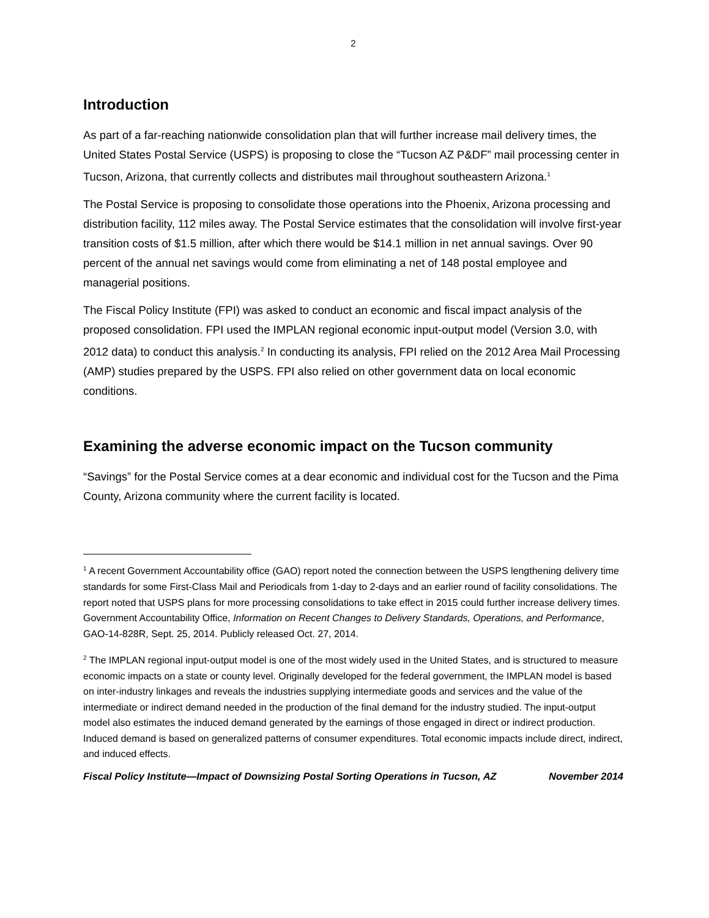2
Introduction
As part of a far-reaching nationwide consolidation plan that will further increase mail delivery times, the United States Postal Service (USPS) is proposing to close the “Tucson AZ P&DF” mail processing center in Tucson, Arizona, that currently collects and distributes mail throughout southeastern Arizona.<sup>1</sup>
The Postal Service is proposing to consolidate those operations into the Phoenix, Arizona processing and distribution facility, 112 miles away. The Postal Service estimates that the consolidation will involve first-year transition costs of $1.5 million, after which there would be $14.1 million in net annual savings. Over 90 percent of the annual net savings would come from eliminating a net of 148 postal employee and managerial positions.
The Fiscal Policy Institute (FPI) was asked to conduct an economic and fiscal impact analysis of the proposed consolidation. FPI used the IMPLAN regional economic input-output model (Version 3.0, with 2012 data) to conduct this analysis.<sup>2</sup> In conducting its analysis, FPI relied on the 2012 Area Mail Processing (AMP) studies prepared by the USPS. FPI also relied on other government data on local economic conditions.
Examining the adverse economic impact on the Tucson community
“Savings” for the Postal Service comes at a dear economic and individual cost for the Tucson and the Pima County, Arizona community where the current facility is located.
<sup>1</sup> A recent Government Accountability office (GAO) report noted the connection between the USPS lengthening delivery time standards for some First-Class Mail and Periodicals from 1-day to 2-days and an earlier round of facility consolidations. The report noted that USPS plans for more processing consolidations to take effect in 2015 could further increase delivery times. Government Accountability Office, Information on Recent Changes to Delivery Standards, Operations, and Performance, GAO-14-828R, Sept. 25, 2014. Publicly released Oct. 27, 2014.
<sup>2</sup> The IMPLAN regional input-output model is one of the most widely used in the United States, and is structured to measure economic impacts on a state or county level. Originally developed for the federal government, the IMPLAN model is based on inter-industry linkages and reveals the industries supplying intermediate goods and services and the value of the intermediate or indirect demand needed in the production of the final demand for the industry studied. The input-output model also estimates the induced demand generated by the earnings of those engaged in direct or indirect production. Induced demand is based on generalized patterns of consumer expenditures. Total economic impacts include direct, indirect, and induced effects.
Fiscal Policy Institute—Impact of Downsizing Postal Sorting Operations in Tucson, AZ November 2014